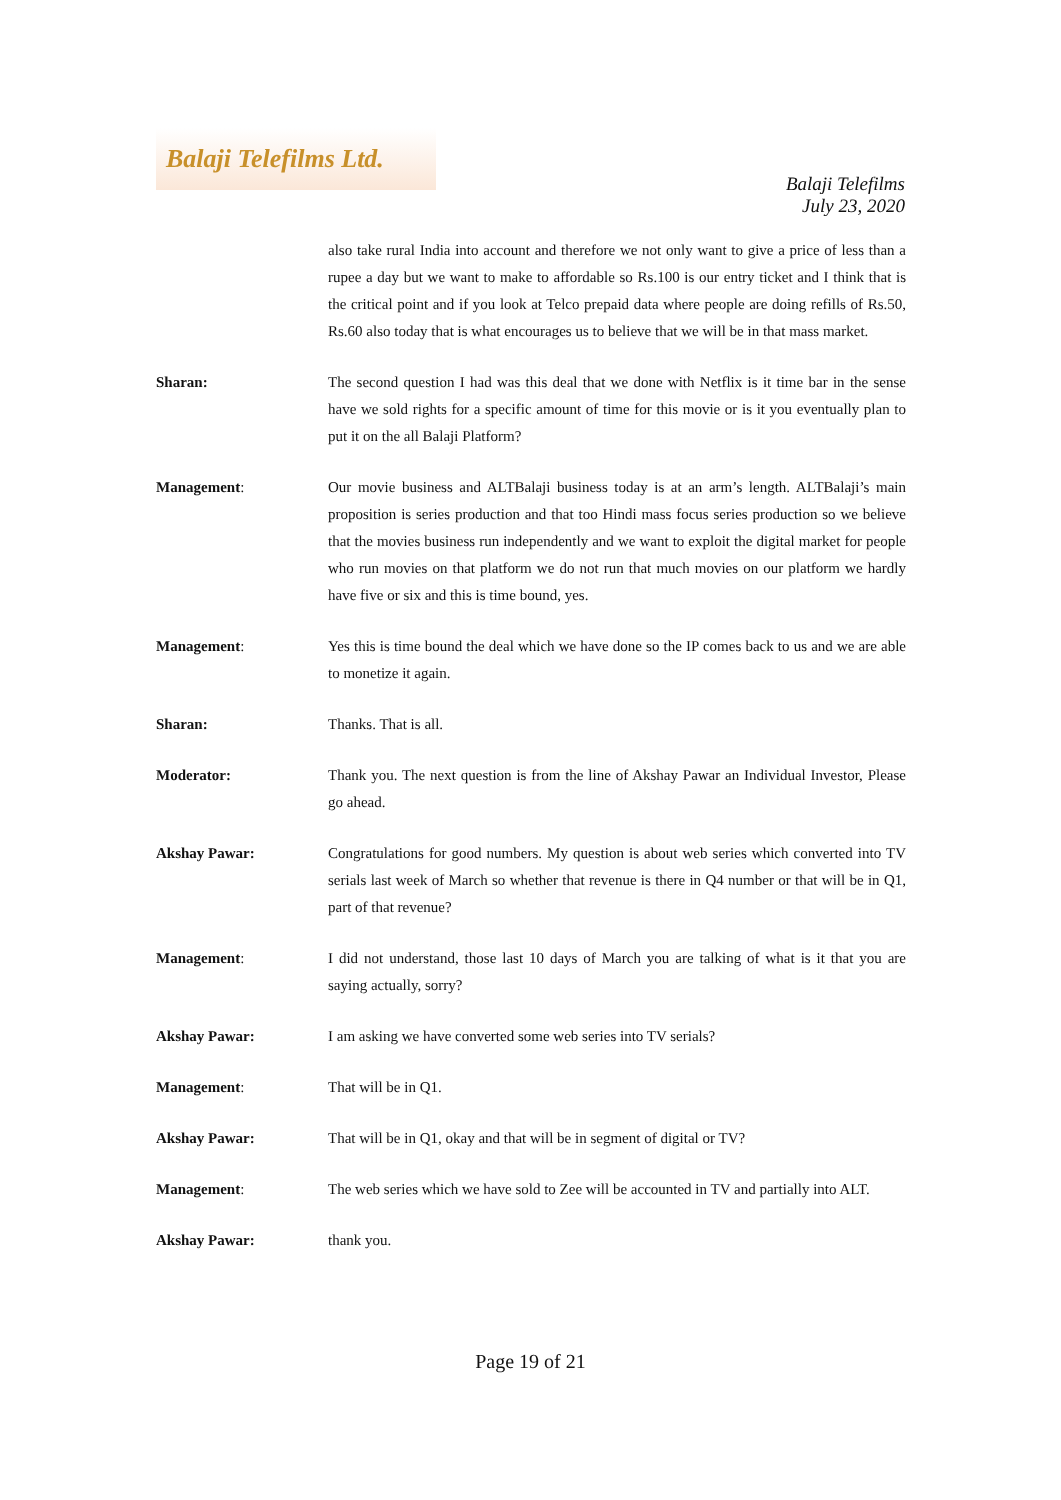Balaji Telefilms Ltd.
Balaji Telefilms
July 23, 2020
also take rural India into account and therefore we not only want to give a price of less than a rupee a day but we want to make to affordable so Rs.100 is our entry ticket and I think that is the critical point and if you look at Telco prepaid data where people are doing refills of Rs.50, Rs.60 also today that is what encourages us to believe that we will be in that mass market.
Sharan: The second question I had was this deal that we done with Netflix is it time bar in the sense have we sold rights for a specific amount of time for this movie or is it you eventually plan to put it on the all Balaji Platform?
Management: Our movie business and ALTBalaji business today is at an arm’s length. ALTBalaji’s main proposition is series production and that too Hindi mass focus series production so we believe that the movies business run independently and we want to exploit the digital market for people who run movies on that platform we do not run that much movies on our platform we hardly have five or six and this is time bound, yes.
Management: Yes this is time bound the deal which we have done so the IP comes back to us and we are able to monetize it again.
Sharan: Thanks. That is all.
Moderator: Thank you. The next question is from the line of Akshay Pawar an Individual Investor, Please go ahead.
Akshay Pawar: Congratulations for good numbers. My question is about web series which converted into TV serials last week of March so whether that revenue is there in Q4 number or that will be in Q1, part of that revenue?
Management: I did not understand, those last 10 days of March you are talking of what is it that you are saying actually, sorry?
Akshay Pawar: I am asking we have converted some web series into TV serials?
Management: That will be in Q1.
Akshay Pawar: That will be in Q1, okay and that will be in segment of digital or TV?
Management: The web series which we have sold to Zee will be accounted in TV and partially into ALT.
Akshay Pawar: thank you.
Page 19 of 21